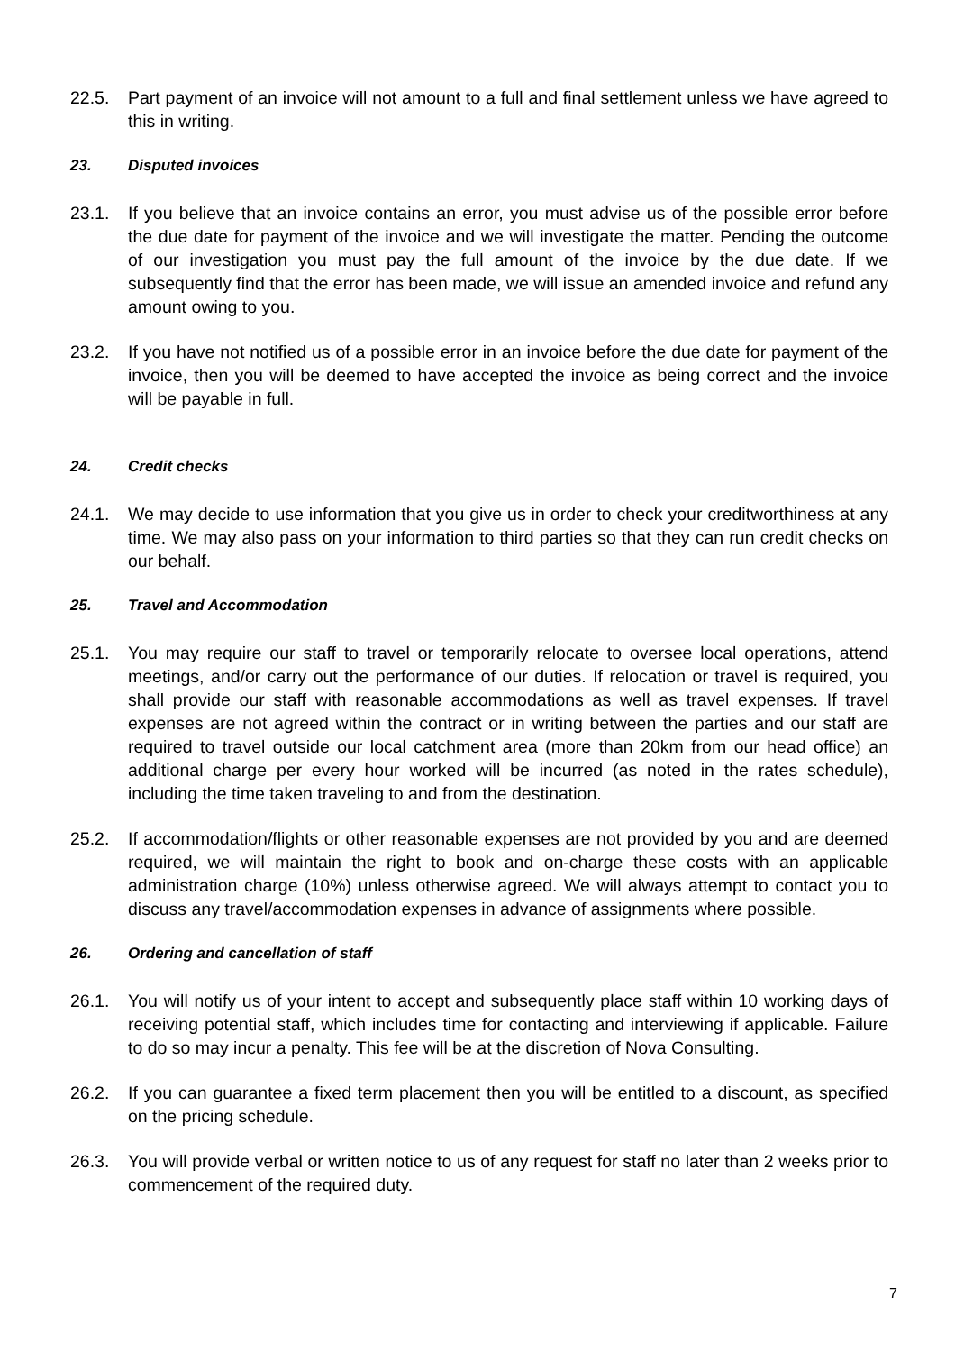22.5. Part payment of an invoice will not amount to a full and final settlement unless we have agreed to this in writing.
23. Disputed invoices
23.1. If you believe that an invoice contains an error, you must advise us of the possible error before the due date for payment of the invoice and we will investigate the matter. Pending the outcome of our investigation you must pay the full amount of the invoice by the due date. If we subsequently find that the error has been made, we will issue an amended invoice and refund any amount owing to you.
23.2. If you have not notified us of a possible error in an invoice before the due date for payment of the invoice, then you will be deemed to have accepted the invoice as being correct and the invoice will be payable in full.
24. Credit checks
24.1. We may decide to use information that you give us in order to check your creditworthiness at any time. We may also pass on your information to third parties so that they can run credit checks on our behalf.
25. Travel and Accommodation
25.1. You may require our staff to travel or temporarily relocate to oversee local operations, attend meetings, and/or carry out the performance of our duties. If relocation or travel is required, you shall provide our staff with reasonable accommodations as well as travel expenses. If travel expenses are not agreed within the contract or in writing between the parties and our staff are required to travel outside our local catchment area (more than 20km from our head office) an additional charge per every hour worked will be incurred (as noted in the rates schedule), including the time taken traveling to and from the destination.
25.2. If accommodation/flights or other reasonable expenses are not provided by you and are deemed required, we will maintain the right to book and on-charge these costs with an applicable administration charge (10%) unless otherwise agreed. We will always attempt to contact you to discuss any travel/accommodation expenses in advance of assignments where possible.
26. Ordering and cancellation of staff
26.1. You will notify us of your intent to accept and subsequently place staff within 10 working days of receiving potential staff, which includes time for contacting and interviewing if applicable. Failure to do so may incur a penalty. This fee will be at the discretion of Nova Consulting.
26.2. If you can guarantee a fixed term placement then you will be entitled to a discount, as specified on the pricing schedule.
26.3. You will provide verbal or written notice to us of any request for staff no later than 2 weeks prior to commencement of the required duty.
7